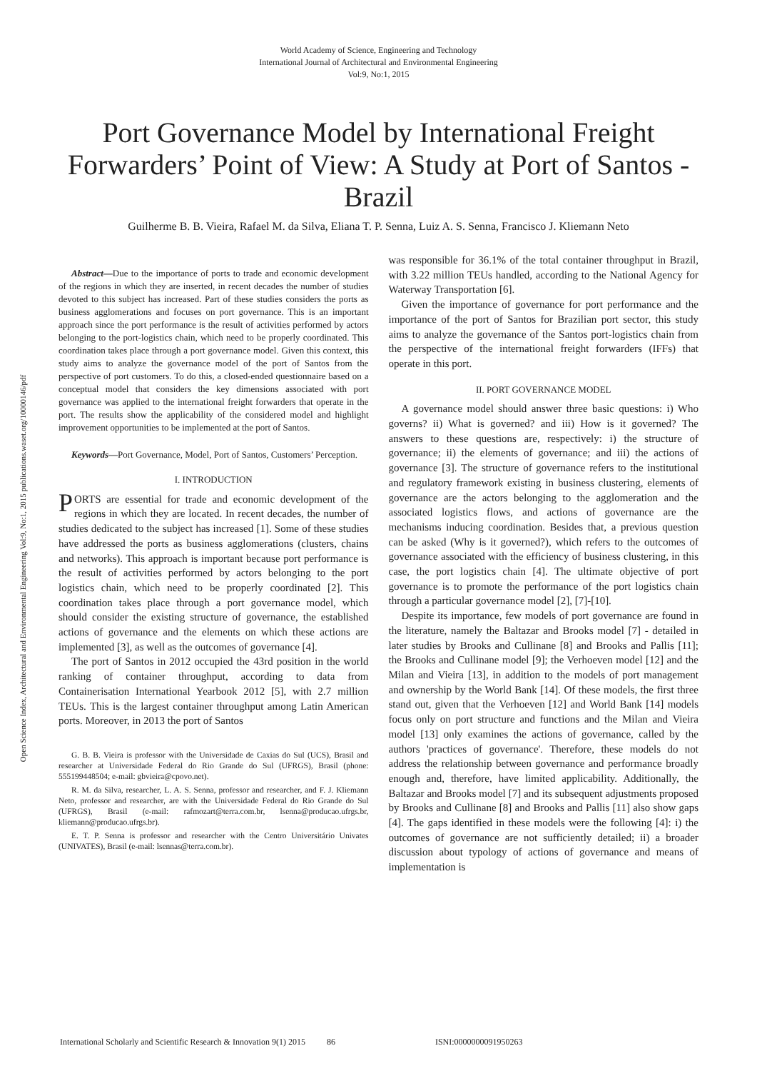World Academy of Science, Engineering and Technology
International Journal of Architectural and Environmental Engineering
Vol:9, No:1, 2015
Port Governance Model by International Freight Forwarders’ Point of View: A Study at Port of Santos - Brazil
Guilherme B. B. Vieira, Rafael M. da Silva, Eliana T. P. Senna, Luiz A. S. Senna, Francisco J. Kliemann Neto
Open Science Index, Architectural and Environmental Engineering Vol:9, No:1, 2015 publications.waset.org/10000146/pdf
Abstract—Due to the importance of ports to trade and economic development of the regions in which they are inserted, in recent decades the number of studies devoted to this subject has increased. Part of these studies considers the ports as business agglomerations and focuses on port governance. This is an important approach since the port performance is the result of activities performed by actors belonging to the port-logistics chain, which need to be properly coordinated. This coordination takes place through a port governance model. Given this context, this study aims to analyze the governance model of the port of Santos from the perspective of port customers. To do this, a closed-ended questionnaire based on a conceptual model that considers the key dimensions associated with port governance was applied to the international freight forwarders that operate in the port. The results show the applicability of the considered model and highlight improvement opportunities to be implemented at the port of Santos.
Keywords—Port Governance, Model, Port of Santos, Customers’ Perception.
I. INTRODUCTION
PORTS are essential for trade and economic development of the regions in which they are located. In recent decades, the number of studies dedicated to the subject has increased [1]. Some of these studies have addressed the ports as business agglomerations (clusters, chains and networks). This approach is important because port performance is the result of activities performed by actors belonging to the port logistics chain, which need to be properly coordinated [2]. This coordination takes place through a port governance model, which should consider the existing structure of governance, the established actions of governance and the elements on which these actions are implemented [3], as well as the outcomes of governance [4].
The port of Santos in 2012 occupied the 43rd position in the world ranking of container throughput, according to data from Containerisation International Yearbook 2012 [5], with 2.7 million TEUs. This is the largest container throughput among Latin American ports. Moreover, in 2013 the port of Santos
G. B. B. Vieira is professor with the Universidade de Caxias do Sul (UCS), Brasil and researcher at Universidade Federal do Rio Grande do Sul (UFRGS), Brasil (phone: 555199448504; e-mail: gbvieira@cpovo.net).
R. M. da Silva, researcher, L. A. S. Senna, professor and researcher, and F. J. Kliemann Neto, professor and researcher, are with the Universidade Federal do Rio Grande do Sul (UFRGS), Brasil (e-mail: rafmozart@terra.com.br, lsenna@producao.ufrgs.br, kliemann@producao.ufrgs.br).
E. T. P. Senna is professor and researcher with the Centro Universitário Univates (UNIVATES), Brasil (e-mail: lsennas@terra.com.br).
was responsible for 36.1% of the total container throughput in Brazil, with 3.22 million TEUs handled, according to the National Agency for Waterway Transportation [6].
Given the importance of governance for port performance and the importance of the port of Santos for Brazilian port sector, this study aims to analyze the governance of the Santos port-logistics chain from the perspective of the international freight forwarders (IFFs) that operate in this port.
II. PORT GOVERNANCE MODEL
A governance model should answer three basic questions: i) Who governs? ii) What is governed? and iii) How is it governed? The answers to these questions are, respectively: i) the structure of governance; ii) the elements of governance; and iii) the actions of governance [3]. The structure of governance refers to the institutional and regulatory framework existing in business clustering, elements of governance are the actors belonging to the agglomeration and the associated logistics flows, and actions of governance are the mechanisms inducing coordination. Besides that, a previous question can be asked (Why is it governed?), which refers to the outcomes of governance associated with the efficiency of business clustering, in this case, the port logistics chain [4]. The ultimate objective of port governance is to promote the performance of the port logistics chain through a particular governance model [2], [7]-[10].
Despite its importance, few models of port governance are found in the literature, namely the Baltazar and Brooks model [7] - detailed in later studies by Brooks and Cullinane [8] and Brooks and Pallis [11]; the Brooks and Cullinane model [9]; the Verhoeven model [12] and the Milan and Vieira [13], in addition to the models of port management and ownership by the World Bank [14]. Of these models, the first three stand out, given that the Verhoeven [12] and World Bank [14] models focus only on port structure and functions and the Milan and Vieira model [13] only examines the actions of governance, called by the authors 'practices of governance'. Therefore, these models do not address the relationship between governance and performance broadly enough and, therefore, have limited applicability. Additionally, the Baltazar and Brooks model [7] and its subsequent adjustments proposed by Brooks and Cullinane [8] and Brooks and Pallis [11] also show gaps [4]. The gaps identified in these models were the following [4]: i) the outcomes of governance are not sufficiently detailed; ii) a broader discussion about typology of actions of governance and means of implementation is
International Scholarly and Scientific Research & Innovation 9(1) 2015 86 ISNI:0000000091950263